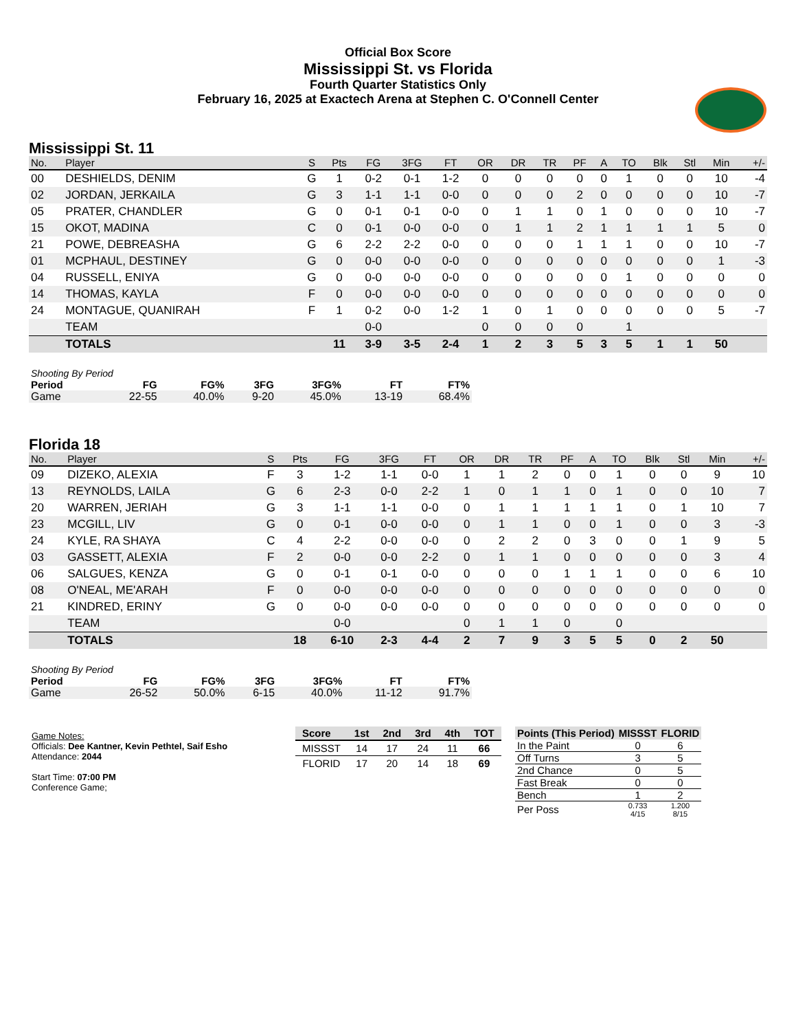Official Box Score
Mississippi St. vs Florida
Fourth Quarter Statistics Only
February 16, 2025 at Exactech Arena at Stephen C. O'Connell Center
Mississippi St. 11
| No. | Player | S | Pts | FG | 3FG | FT | OR | DR | TR | PF | A | TO | Blk | Stl | Min | +/- |
| --- | --- | --- | --- | --- | --- | --- | --- | --- | --- | --- | --- | --- | --- | --- | --- | --- |
| 00 | DESHIELDS, DENIM | G | 1 | 0-2 | 0-1 | 1-2 | 0 | 0 | 0 | 0 | 0 | 1 | 0 | 0 | 10 | -4 |
| 02 | JORDAN, JERKAILA | G | 3 | 1-1 | 1-1 | 0-0 | 0 | 0 | 0 | 2 | 0 | 0 | 0 | 0 | 10 | -7 |
| 05 | PRATER, CHANDLER | G | 0 | 0-1 | 0-1 | 0-0 | 0 | 1 | 1 | 0 | 1 | 0 | 0 | 0 | 10 | -7 |
| 15 | OKOT, MADINA | C | 0 | 0-1 | 0-0 | 0-0 | 0 | 1 | 1 | 2 | 1 | 1 | 1 | 1 | 5 | 0 |
| 21 | POWE, DEBREASHA | G | 6 | 2-2 | 2-2 | 0-0 | 0 | 0 | 0 | 1 | 1 | 1 | 0 | 0 | 10 | -7 |
| 01 | MCPHAUL, DESTINEY | G | 0 | 0-0 | 0-0 | 0-0 | 0 | 0 | 0 | 0 | 0 | 0 | 0 | 0 | 1 | -3 |
| 04 | RUSSELL, ENIYA | G | 0 | 0-0 | 0-0 | 0-0 | 0 | 0 | 0 | 0 | 0 | 1 | 0 | 0 | 0 | 0 |
| 14 | THOMAS, KAYLA | F | 0 | 0-0 | 0-0 | 0-0 | 0 | 0 | 0 | 0 | 0 | 0 | 0 | 0 | 0 | 0 |
| 24 | MONTAGUE, QUANIRAH | F | 1 | 0-2 | 0-0 | 1-2 | 1 | 0 | 1 | 0 | 0 | 0 | 0 | 0 | 5 | -7 |
| | TEAM | | | 0-0 | | | 0 | 0 | 0 | 0 | | 1 | | | | |
| | TOTALS | | 11 | 3-9 | 3-5 | 2-4 | 1 | 2 | 3 | 5 | 3 | 5 | 1 | 1 | 50 | |
| Shooting By Period | | | | | | |
| Period | FG | FG% | 3FG | 3FG% | FT | FT% |
| Game | 22-55 | 40.0% | 9-20 | 45.0% | 13-19 | 68.4% |
Florida 18
| No. | Player | S | Pts | FG | 3FG | FT | OR | DR | TR | PF | A | TO | Blk | Stl | Min | +/- |
| --- | --- | --- | --- | --- | --- | --- | --- | --- | --- | --- | --- | --- | --- | --- | --- | --- |
| 09 | DIZEKO, ALEXIA | F | 3 | 1-2 | 1-1 | 0-0 | 1 | 1 | 2 | 0 | 0 | 1 | 0 | 0 | 9 | 10 |
| 13 | REYNOLDS, LAILA | G | 6 | 2-3 | 0-0 | 2-2 | 1 | 0 | 1 | 1 | 0 | 1 | 0 | 0 | 10 | 7 |
| 20 | WARREN, JERIAH | G | 3 | 1-1 | 1-1 | 0-0 | 0 | 1 | 1 | 1 | 1 | 1 | 0 | 1 | 10 | 7 |
| 23 | MCGILL, LIV | G | 0 | 0-1 | 0-0 | 0-0 | 0 | 1 | 1 | 0 | 0 | 1 | 0 | 0 | 3 | -3 |
| 24 | KYLE, RA SHAYA | C | 4 | 2-2 | 0-0 | 0-0 | 0 | 2 | 2 | 0 | 3 | 0 | 0 | 1 | 9 | 5 |
| 03 | GASSETT, ALEXIA | F | 2 | 0-0 | 0-0 | 2-2 | 0 | 1 | 1 | 0 | 0 | 0 | 0 | 0 | 3 | 4 |
| 06 | SALGUES, KENZA | G | 0 | 0-1 | 0-1 | 0-0 | 0 | 0 | 0 | 1 | 1 | 1 | 0 | 0 | 6 | 10 |
| 08 | O'NEAL, ME'ARAH | F | 0 | 0-0 | 0-0 | 0-0 | 0 | 0 | 0 | 0 | 0 | 0 | 0 | 0 | 0 | 0 |
| 21 | KINDRED, ERINY | G | 0 | 0-0 | 0-0 | 0-0 | 0 | 0 | 0 | 0 | 0 | 0 | 0 | 0 | 0 | 0 |
| | TEAM | | | 0-0 | | | 0 | 1 | 1 | 0 | | 0 | | | | |
| | TOTALS | | 18 | 6-10 | 2-3 | 4-4 | 2 | 7 | 9 | 3 | 5 | 5 | 0 | 2 | 50 | |
| Shooting By Period | | | | | | |
| Period | FG | FG% | 3FG | 3FG% | FT | FT% |
| Game | 26-52 | 50.0% | 6-15 | 40.0% | 11-12 | 91.7% |
Game Notes:
Officials: Dee Kantner, Kevin Pethtel, Saif Esho
Attendance: 2044
Start Time: 07:00 PM
Conference Game;
| Score | 1st | 2nd | 3rd | 4th | TOT |
| --- | --- | --- | --- | --- | --- |
| MISSST | 14 | 17 | 24 | 11 | 66 |
| FLORID | 17 | 20 | 14 | 18 | 69 |
| Points (This Period) | MISSST | FLORID |
| --- | --- | --- |
| In the Paint | 0 | 6 |
| Off Turns | 3 | 5 |
| 2nd Chance | 0 | 5 |
| Fast Break | 0 | 0 |
| Bench | 1 | 2 |
| Per Poss | 0.733 4/15 | 1.200 8/15 |